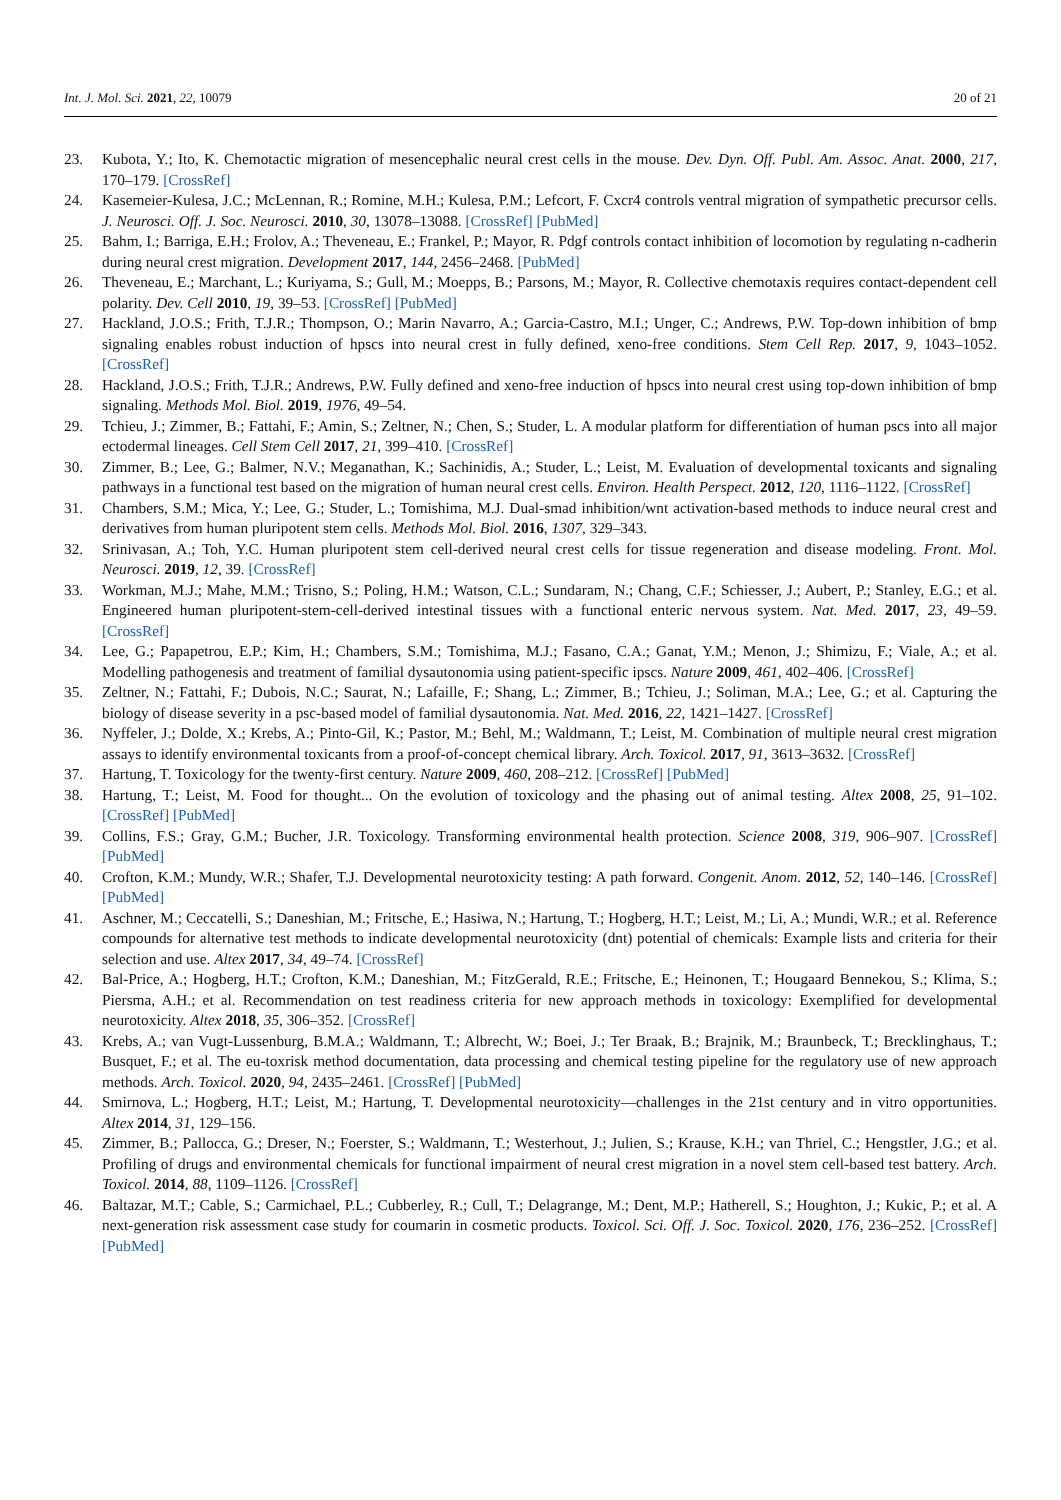Int. J. Mol. Sci. 2021, 22, 10079 20 of 21
23. Kubota, Y.; Ito, K. Chemotactic migration of mesencephalic neural crest cells in the mouse. Dev. Dyn. Off. Publ. Am. Assoc. Anat. 2000, 217, 170–179. [CrossRef]
24. Kasemeier-Kulesa, J.C.; McLennan, R.; Romine, M.H.; Kulesa, P.M.; Lefcort, F. Cxcr4 controls ventral migration of sympathetic precursor cells. J. Neurosci. Off. J. Soc. Neurosci. 2010, 30, 13078–13088. [CrossRef] [PubMed]
25. Bahm, I.; Barriga, E.H.; Frolov, A.; Theveneau, E.; Frankel, P.; Mayor, R. Pdgf controls contact inhibition of locomotion by regulating n-cadherin during neural crest migration. Development 2017, 144, 2456–2468. [PubMed]
26. Theveneau, E.; Marchant, L.; Kuriyama, S.; Gull, M.; Moepps, B.; Parsons, M.; Mayor, R. Collective chemotaxis requires contact-dependent cell polarity. Dev. Cell 2010, 19, 39–53. [CrossRef] [PubMed]
27. Hackland, J.O.S.; Frith, T.J.R.; Thompson, O.; Marin Navarro, A.; Garcia-Castro, M.I.; Unger, C.; Andrews, P.W. Top-down inhibition of bmp signaling enables robust induction of hpscs into neural crest in fully defined, xeno-free conditions. Stem Cell Rep. 2017, 9, 1043–1052. [CrossRef]
28. Hackland, J.O.S.; Frith, T.J.R.; Andrews, P.W. Fully defined and xeno-free induction of hpscs into neural crest using top-down inhibition of bmp signaling. Methods Mol. Biol. 2019, 1976, 49–54.
29. Tchieu, J.; Zimmer, B.; Fattahi, F.; Amin, S.; Zeltner, N.; Chen, S.; Studer, L. A modular platform for differentiation of human pscs into all major ectodermal lineages. Cell Stem Cell 2017, 21, 399–410. [CrossRef]
30. Zimmer, B.; Lee, G.; Balmer, N.V.; Meganathan, K.; Sachinidis, A.; Studer, L.; Leist, M. Evaluation of developmental toxicants and signaling pathways in a functional test based on the migration of human neural crest cells. Environ. Health Perspect. 2012, 120, 1116–1122. [CrossRef]
31. Chambers, S.M.; Mica, Y.; Lee, G.; Studer, L.; Tomishima, M.J. Dual-smad inhibition/wnt activation-based methods to induce neural crest and derivatives from human pluripotent stem cells. Methods Mol. Biol. 2016, 1307, 329–343.
32. Srinivasan, A.; Toh, Y.C. Human pluripotent stem cell-derived neural crest cells for tissue regeneration and disease modeling. Front. Mol. Neurosci. 2019, 12, 39. [CrossRef]
33. Workman, M.J.; Mahe, M.M.; Trisno, S.; Poling, H.M.; Watson, C.L.; Sundaram, N.; Chang, C.F.; Schiesser, J.; Aubert, P.; Stanley, E.G.; et al. Engineered human pluripotent-stem-cell-derived intestinal tissues with a functional enteric nervous system. Nat. Med. 2017, 23, 49–59. [CrossRef]
34. Lee, G.; Papapetrou, E.P.; Kim, H.; Chambers, S.M.; Tomishima, M.J.; Fasano, C.A.; Ganat, Y.M.; Menon, J.; Shimizu, F.; Viale, A.; et al. Modelling pathogenesis and treatment of familial dysautonomia using patient-specific ipscs. Nature 2009, 461, 402–406. [CrossRef]
35. Zeltner, N.; Fattahi, F.; Dubois, N.C.; Saurat, N.; Lafaille, F.; Shang, L.; Zimmer, B.; Tchieu, J.; Soliman, M.A.; Lee, G.; et al. Capturing the biology of disease severity in a psc-based model of familial dysautonomia. Nat. Med. 2016, 22, 1421–1427. [CrossRef]
36. Nyffeler, J.; Dolde, X.; Krebs, A.; Pinto-Gil, K.; Pastor, M.; Behl, M.; Waldmann, T.; Leist, M. Combination of multiple neural crest migration assays to identify environmental toxicants from a proof-of-concept chemical library. Arch. Toxicol. 2017, 91, 3613–3632. [CrossRef]
37. Hartung, T. Toxicology for the twenty-first century. Nature 2009, 460, 208–212. [CrossRef] [PubMed]
38. Hartung, T.; Leist, M. Food for thought... On the evolution of toxicology and the phasing out of animal testing. Altex 2008, 25, 91–102. [CrossRef] [PubMed]
39. Collins, F.S.; Gray, G.M.; Bucher, J.R. Toxicology. Transforming environmental health protection. Science 2008, 319, 906–907. [CrossRef] [PubMed]
40. Crofton, K.M.; Mundy, W.R.; Shafer, T.J. Developmental neurotoxicity testing: A path forward. Congenit. Anom. 2012, 52, 140–146. [CrossRef] [PubMed]
41. Aschner, M.; Ceccatelli, S.; Daneshian, M.; Fritsche, E.; Hasiwa, N.; Hartung, T.; Hogberg, H.T.; Leist, M.; Li, A.; Mundi, W.R.; et al. Reference compounds for alternative test methods to indicate developmental neurotoxicity (dnt) potential of chemicals: Example lists and criteria for their selection and use. Altex 2017, 34, 49–74. [CrossRef]
42. Bal-Price, A.; Hogberg, H.T.; Crofton, K.M.; Daneshian, M.; FitzGerald, R.E.; Fritsche, E.; Heinonen, T.; Hougaard Bennekou, S.; Klima, S.; Piersma, A.H.; et al. Recommendation on test readiness criteria for new approach methods in toxicology: Exemplified for developmental neurotoxicity. Altex 2018, 35, 306–352. [CrossRef]
43. Krebs, A.; van Vugt-Lussenburg, B.M.A.; Waldmann, T.; Albrecht, W.; Boei, J.; Ter Braak, B.; Brajnik, M.; Braunbeck, T.; Brecklinghaus, T.; Busquet, F.; et al. The eu-toxrisk method documentation, data processing and chemical testing pipeline for the regulatory use of new approach methods. Arch. Toxicol. 2020, 94, 2435–2461. [CrossRef] [PubMed]
44. Smirnova, L.; Hogberg, H.T.; Leist, M.; Hartung, T. Developmental neurotoxicity—challenges in the 21st century and in vitro opportunities. Altex 2014, 31, 129–156.
45. Zimmer, B.; Pallocca, G.; Dreser, N.; Foerster, S.; Waldmann, T.; Westerhout, J.; Julien, S.; Krause, K.H.; van Thriel, C.; Hengstler, J.G.; et al. Profiling of drugs and environmental chemicals for functional impairment of neural crest migration in a novel stem cell-based test battery. Arch. Toxicol. 2014, 88, 1109–1126. [CrossRef]
46. Baltazar, M.T.; Cable, S.; Carmichael, P.L.; Cubberley, R.; Cull, T.; Delagrange, M.; Dent, M.P.; Hatherell, S.; Houghton, J.; Kukic, P.; et al. A next-generation risk assessment case study for coumarin in cosmetic products. Toxicol. Sci. Off. J. Soc. Toxicol. 2020, 176, 236–252. [CrossRef] [PubMed]